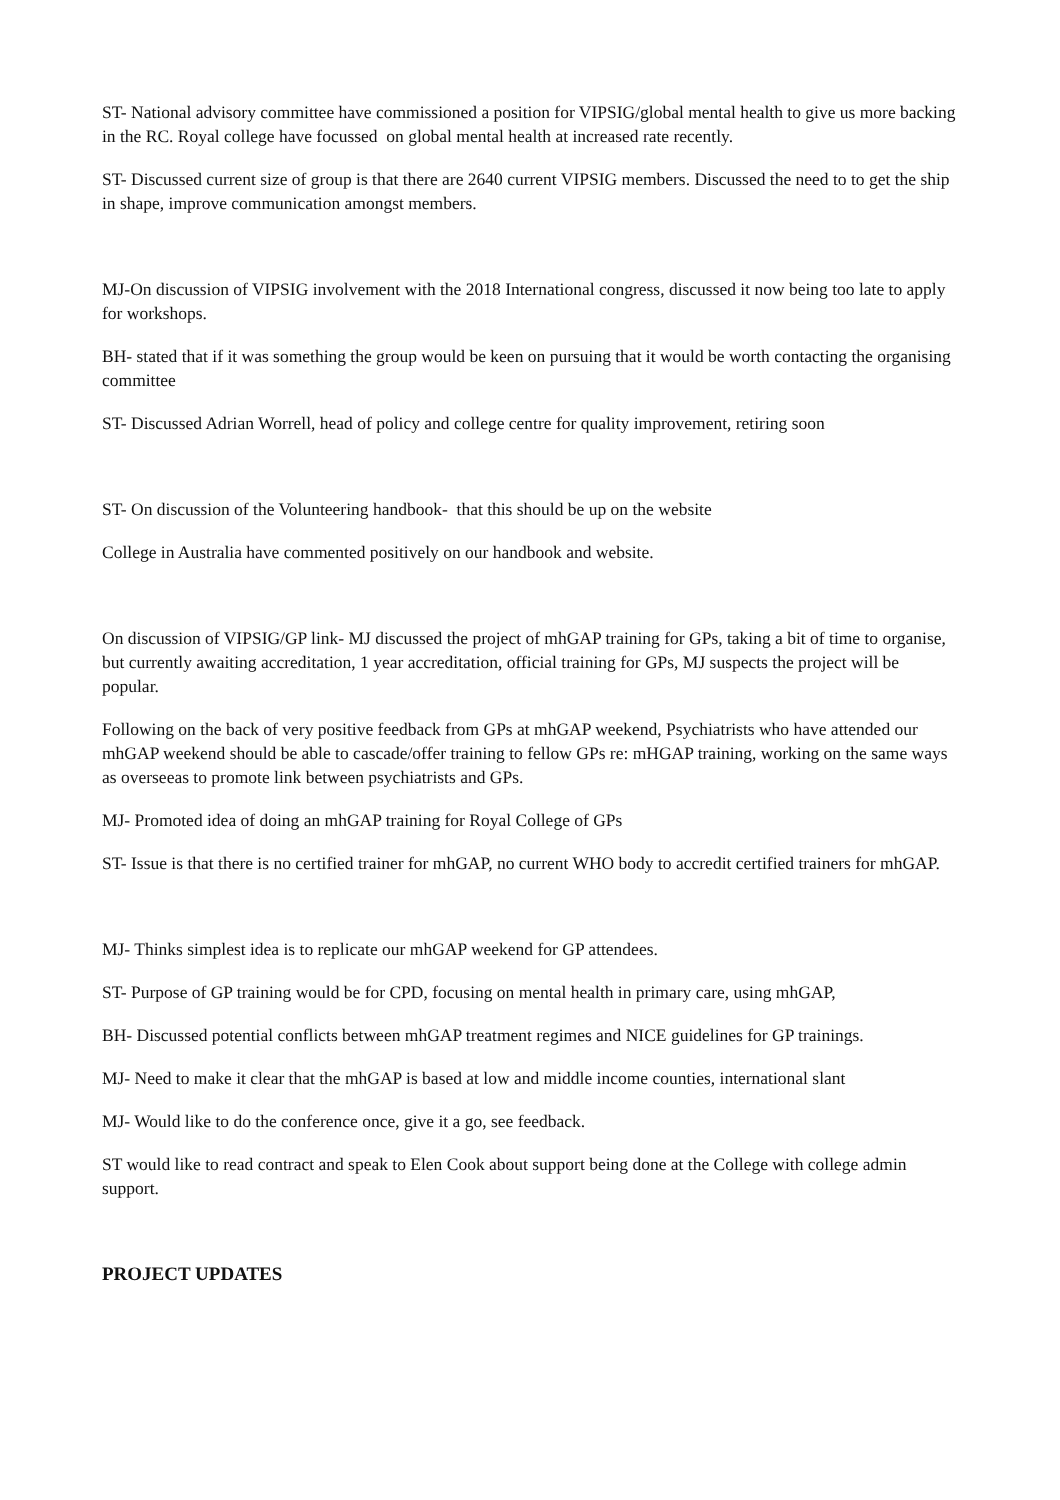ST- National advisory committee have commissioned a position for VIPSIG/global mental health to give us more backing in the RC. Royal college have focussed on global mental health at increased rate recently.
ST- Discussed current size of group is that there are 2640 current VIPSIG members. Discussed the need to to get the ship in shape, improve communication amongst members.
MJ-On discussion of VIPSIG involvement with the 2018 International congress, discussed it now being too late to apply for workshops.
BH- stated that if it was something the group would be keen on pursuing that it would be worth contacting the organising committee
ST- Discussed Adrian Worrell, head of policy and college centre for quality improvement, retiring soon
ST- On discussion of the Volunteering handbook- that this should be up on the website
College in Australia have commented positively on our handbook and website.
On discussion of VIPSIG/GP link- MJ discussed the project of mhGAP training for GPs, taking a bit of time to organise, but currently awaiting accreditation, 1 year accreditation, official training for GPs, MJ suspects the project will be popular.
Following on the back of very positive feedback from GPs at mhGAP weekend, Psychiatrists who have attended our mhGAP weekend should be able to cascade/offer training to fellow GPs re: mHGAP training, working on the same ways as overseeas to promote link between psychiatrists and GPs.
MJ- Promoted idea of doing an mhGAP training for Royal College of GPs
ST- Issue is that there is no certified trainer for mhGAP, no current WHO body to accredit certified trainers for mhGAP.
MJ- Thinks simplest idea is to replicate our mhGAP weekend for GP attendees.
ST- Purpose of GP training would be for CPD, focusing on mental health in primary care, using mhGAP,
BH- Discussed potential conflicts between mhGAP treatment regimes and NICE guidelines for GP trainings.
MJ- Need to make it clear that the mhGAP is based at low and middle income counties, international slant
MJ- Would like to do the conference once, give it a go, see feedback.
ST would like to read contract and speak to Elen Cook about support being done at the College with college admin support.
PROJECT UPDATES